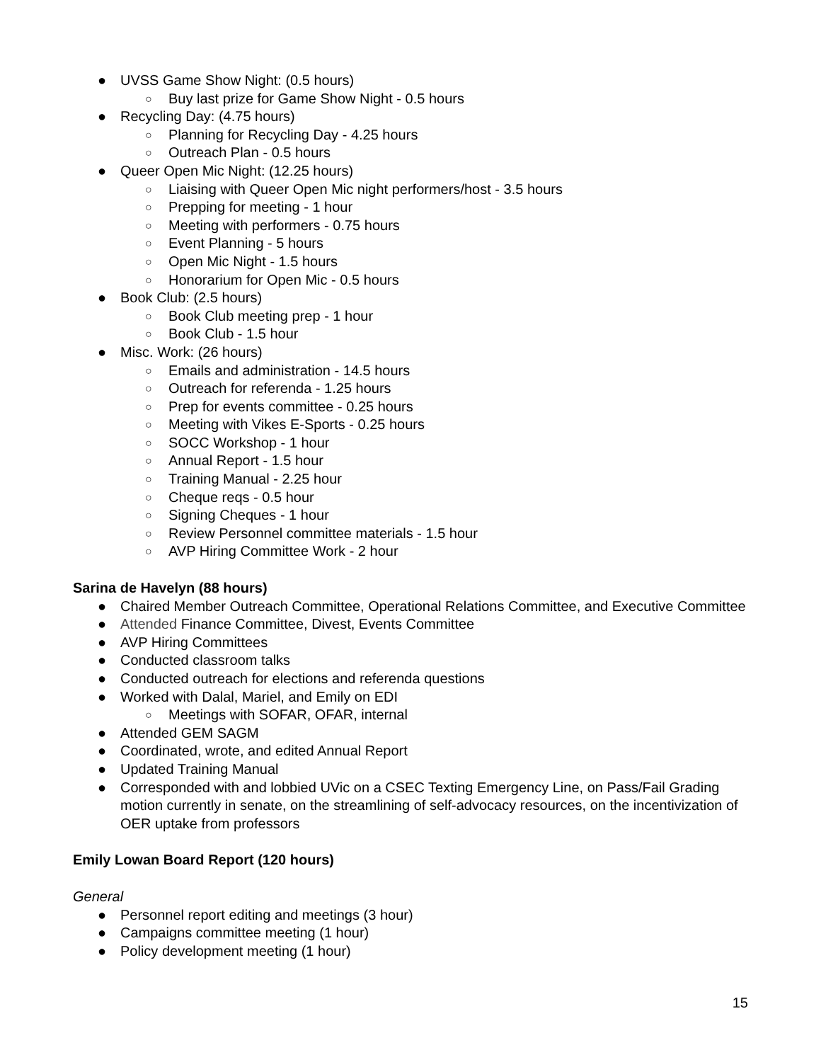● UVSS Game Show Night: (0.5 hours)
○ Buy last prize for Game Show Night - 0.5 hours
● Recycling Day: (4.75 hours)
○ Planning for Recycling Day - 4.25 hours
○ Outreach Plan - 0.5 hours
● Queer Open Mic Night: (12.25 hours)
○ Liaising with Queer Open Mic night performers/host - 3.5 hours
○ Prepping for meeting - 1 hour
○ Meeting with performers - 0.75 hours
○ Event Planning - 5 hours
○ Open Mic Night - 1.5 hours
○ Honorarium for Open Mic - 0.5 hours
● Book Club: (2.5 hours)
○ Book Club meeting prep - 1 hour
○ Book Club - 1.5 hour
● Misc. Work: (26 hours)
○ Emails and administration - 14.5 hours
○ Outreach for referenda - 1.25 hours
○ Prep for events committee - 0.25 hours
○ Meeting with Vikes E-Sports - 0.25 hours
○ SOCC Workshop - 1 hour
○ Annual Report - 1.5 hour
○ Training Manual - 2.25 hour
○ Cheque reqs - 0.5 hour
○ Signing Cheques - 1 hour
○ Review Personnel committee materials - 1.5 hour
○ AVP Hiring Committee Work - 2 hour
Sarina de Havelyn (88 hours)
● Chaired Member Outreach Committee, Operational Relations Committee, and Executive Committee
● Attended Finance Committee, Divest, Events Committee
● AVP Hiring Committees
● Conducted classroom talks
● Conducted outreach for elections and referenda questions
● Worked with Dalal, Mariel, and Emily on EDI
○ Meetings with SOFAR, OFAR, internal
● Attended GEM SAGM
● Coordinated, wrote, and edited Annual Report
● Updated Training Manual
● Corresponded with and lobbied UVic on a CSEC Texting Emergency Line, on Pass/Fail Grading motion currently in senate, on the streamlining of self-advocacy resources, on the incentivization of OER uptake from professors
Emily Lowan Board Report (120 hours)
General
● Personnel report editing and meetings (3 hour)
● Campaigns committee meeting (1 hour)
● Policy development meeting (1 hour)
15